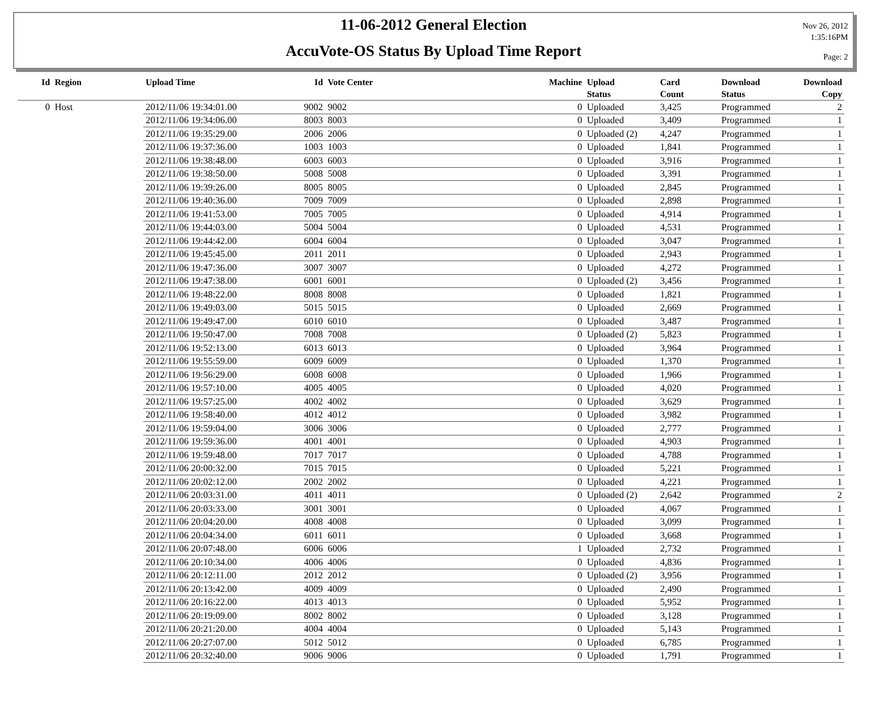11-06-2012 General Election
AccuVote-OS Status By Upload Time Report
Nov 26, 2012
1:35:16PM
Page: 2
| Id | Region | Upload Time | Id | Vote Center | Machine | Upload Status | Card Count | Download Status | Download Copy |
| --- | --- | --- | --- | --- | --- | --- | --- | --- | --- |
| 0 | Host | 2012/11/06 19:34:01.00 | 9002 | 9002 | 0 | Uploaded | 3,425 | Programmed | 2 |
| | | 2012/11/06 19:34:06.00 | 8003 | 8003 | 0 | Uploaded | 3,409 | Programmed | 1 |
| | | 2012/11/06 19:35:29.00 | 2006 | 2006 | 0 | Uploaded (2) | 4,247 | Programmed | 1 |
| | | 2012/11/06 19:37:36.00 | 1003 | 1003 | 0 | Uploaded | 1,841 | Programmed | 1 |
| | | 2012/11/06 19:38:48.00 | 6003 | 6003 | 0 | Uploaded | 3,916 | Programmed | 1 |
| | | 2012/11/06 19:38:50.00 | 5008 | 5008 | 0 | Uploaded | 3,391 | Programmed | 1 |
| | | 2012/11/06 19:39:26.00 | 8005 | 8005 | 0 | Uploaded | 2,845 | Programmed | 1 |
| | | 2012/11/06 19:40:36.00 | 7009 | 7009 | 0 | Uploaded | 2,898 | Programmed | 1 |
| | | 2012/11/06 19:41:53.00 | 7005 | 7005 | 0 | Uploaded | 4,914 | Programmed | 1 |
| | | 2012/11/06 19:44:03.00 | 5004 | 5004 | 0 | Uploaded | 4,531 | Programmed | 1 |
| | | 2012/11/06 19:44:42.00 | 6004 | 6004 | 0 | Uploaded | 3,047 | Programmed | 1 |
| | | 2012/11/06 19:45:45.00 | 2011 | 2011 | 0 | Uploaded | 2,943 | Programmed | 1 |
| | | 2012/11/06 19:47:36.00 | 3007 | 3007 | 0 | Uploaded | 4,272 | Programmed | 1 |
| | | 2012/11/06 19:47:38.00 | 6001 | 6001 | 0 | Uploaded (2) | 3,456 | Programmed | 1 |
| | | 2012/11/06 19:48:22.00 | 8008 | 8008 | 0 | Uploaded | 1,821 | Programmed | 1 |
| | | 2012/11/06 19:49:03.00 | 5015 | 5015 | 0 | Uploaded | 2,669 | Programmed | 1 |
| | | 2012/11/06 19:49:47.00 | 6010 | 6010 | 0 | Uploaded | 3,487 | Programmed | 1 |
| | | 2012/11/06 19:50:47.00 | 7008 | 7008 | 0 | Uploaded (2) | 5,823 | Programmed | 1 |
| | | 2012/11/06 19:52:13.00 | 6013 | 6013 | 0 | Uploaded | 3,964 | Programmed | 1 |
| | | 2012/11/06 19:55:59.00 | 6009 | 6009 | 0 | Uploaded | 1,370 | Programmed | 1 |
| | | 2012/11/06 19:56:29.00 | 6008 | 6008 | 0 | Uploaded | 1,966 | Programmed | 1 |
| | | 2012/11/06 19:57:10.00 | 4005 | 4005 | 0 | Uploaded | 4,020 | Programmed | 1 |
| | | 2012/11/06 19:57:25.00 | 4002 | 4002 | 0 | Uploaded | 3,629 | Programmed | 1 |
| | | 2012/11/06 19:58:40.00 | 4012 | 4012 | 0 | Uploaded | 3,982 | Programmed | 1 |
| | | 2012/11/06 19:59:04.00 | 3006 | 3006 | 0 | Uploaded | 2,777 | Programmed | 1 |
| | | 2012/11/06 19:59:36.00 | 4001 | 4001 | 0 | Uploaded | 4,903 | Programmed | 1 |
| | | 2012/11/06 19:59:48.00 | 7017 | 7017 | 0 | Uploaded | 4,788 | Programmed | 1 |
| | | 2012/11/06 20:00:32.00 | 7015 | 7015 | 0 | Uploaded | 5,221 | Programmed | 1 |
| | | 2012/11/06 20:02:12.00 | 2002 | 2002 | 0 | Uploaded | 4,221 | Programmed | 1 |
| | | 2012/11/06 20:03:31.00 | 4011 | 4011 | 0 | Uploaded (2) | 2,642 | Programmed | 2 |
| | | 2012/11/06 20:03:33.00 | 3001 | 3001 | 0 | Uploaded | 4,067 | Programmed | 1 |
| | | 2012/11/06 20:04:20.00 | 4008 | 4008 | 0 | Uploaded | 3,099 | Programmed | 1 |
| | | 2012/11/06 20:04:34.00 | 6011 | 6011 | 0 | Uploaded | 3,668 | Programmed | 1 |
| | | 2012/11/06 20:07:48.00 | 6006 | 6006 | 1 | Uploaded | 2,732 | Programmed | 1 |
| | | 2012/11/06 20:10:34.00 | 4006 | 4006 | 0 | Uploaded | 4,836 | Programmed | 1 |
| | | 2012/11/06 20:12:11.00 | 2012 | 2012 | 0 | Uploaded (2) | 3,956 | Programmed | 1 |
| | | 2012/11/06 20:13:42.00 | 4009 | 4009 | 0 | Uploaded | 2,490 | Programmed | 1 |
| | | 2012/11/06 20:16:22.00 | 4013 | 4013 | 0 | Uploaded | 5,952 | Programmed | 1 |
| | | 2012/11/06 20:19:09.00 | 8002 | 8002 | 0 | Uploaded | 3,128 | Programmed | 1 |
| | | 2012/11/06 20:21:20.00 | 4004 | 4004 | 0 | Uploaded | 5,143 | Programmed | 1 |
| | | 2012/11/06 20:27:07.00 | 5012 | 5012 | 0 | Uploaded | 6,785 | Programmed | 1 |
| | | 2012/11/06 20:32:40.00 | 9006 | 9006 | 0 | Uploaded | 1,791 | Programmed | 1 |